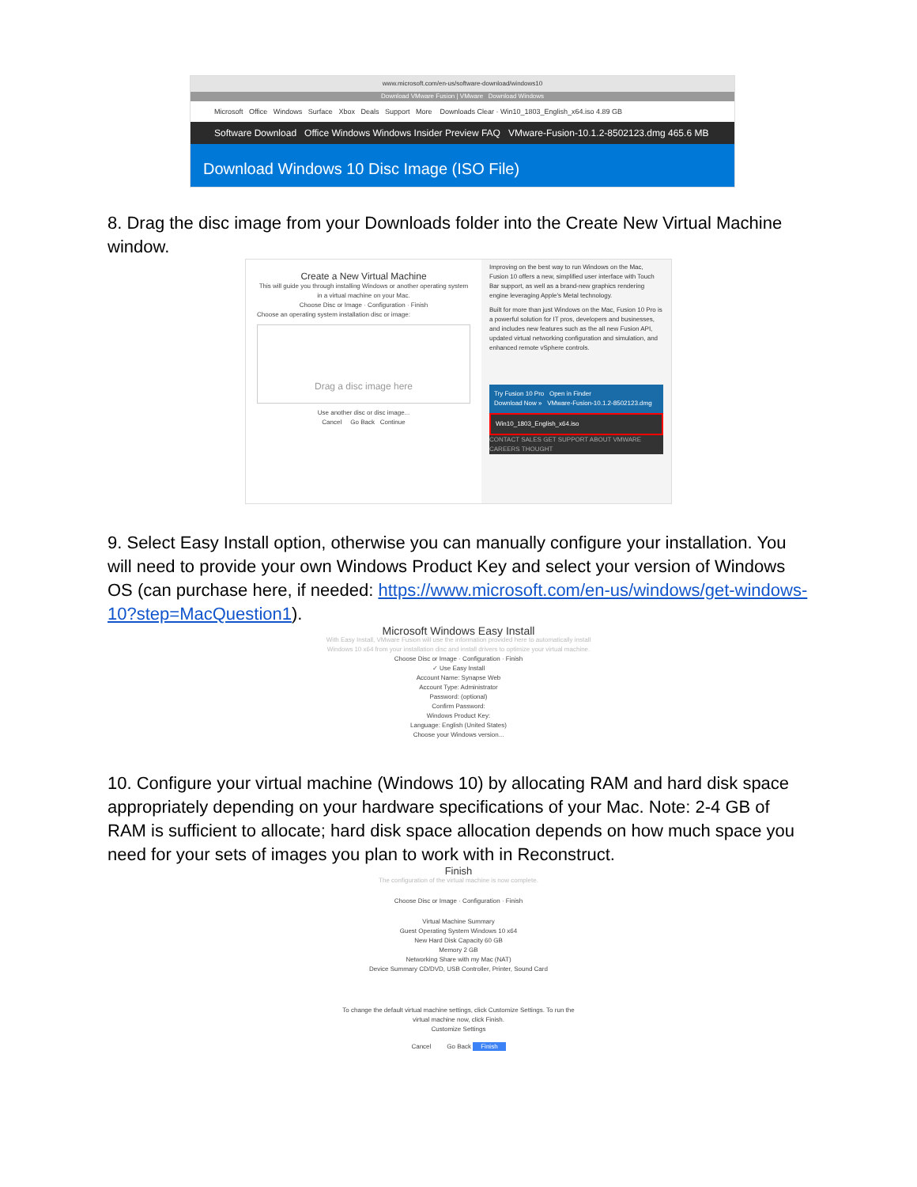www.microsoft.com/en-us/software-download/windows10
Download VMware Fusion | VMware Download Windows
Microsoft Office Windows Surface Xbox Deals Support More Downloads Clear · Win10_1803_English_x64.iso 4.89 GB
Software Download Office Windows Windows Insider Preview FAQ VMware-Fusion-10.1.2-8502123.dmg 465.6 MB
Download Windows 10 Disc Image (ISO File)
8. Drag the disc image from your Downloads folder into the Create New Virtual Machine window.
Create a New Virtual Machine
This will guide you through installing Windows or another operating system in a virtual machine on your Mac.
Choose Disc or Image · Configuration · Finish
Choose an operating system installation disc or image:
Drag a disc image here
Use another disc or disc image...
Cancel Go Back Continue
Improving on the best way to run Windows on the Mac, Fusion 10 offers a new, simplified user interface with Touch Bar support, as well as a brand-new graphics rendering engine leveraging Apple's Metal technology.
Built for more than just Windows on the Mac, Fusion 10 Pro is a powerful solution for IT pros, developers and businesses, and includes new features such as the all new Fusion API, updated virtual networking configuration and simulation, and enhanced remote vSphere controls.
Try Fusion 10 Pro Open in Finder
Download Now » VMware-Fusion-10.1.2-8502123.dmg
Win10_1803_English_x64.iso
CONTACT SALES GET SUPPORT ABOUT VMWARE CAREERS THOUGHT
9. Select Easy Install option, otherwise you can manually configure your installation. You will need to provide your own Windows Product Key and select your version of Windows OS (can purchase here, if needed: https://www.microsoft.com/en-us/windows/get-windows-10?step=MacQuestion1).
Microsoft Windows Easy Install
With Easy Install, VMware Fusion will use the information provided here to automatically install Windows 10 x64 from your installation disc and install drivers to optimize your virtual machine.
Choose Disc or Image · Configuration · Finish
✓ Use Easy Install
Account Name: Synapse Web
Account Type: Administrator
Password: (optional)
Confirm Password:
Windows Product Key:
Language: English (United States)
Choose your Windows version...
10. Configure your virtual machine (Windows 10) by allocating RAM and hard disk space appropriately depending on your hardware specifications of your Mac. Note: 2-4 GB of RAM is sufficient to allocate; hard disk space allocation depends on how much space you need for your sets of images you plan to work with in Reconstruct.
Finish
The configuration of the virtual machine is now complete.
Choose Disc or Image · Configuration · Finish
Virtual Machine Summary
Guest Operating System Windows 10 x64
New Hard Disk Capacity 60 GB
Memory 2 GB
Networking Share with my Mac (NAT)
Device Summary CD/DVD, USB Controller, Printer, Sound Card
To change the default virtual machine settings, click Customize Settings. To run the virtual machine now, click Finish.
Customize Settings
Cancel Go Back Finish